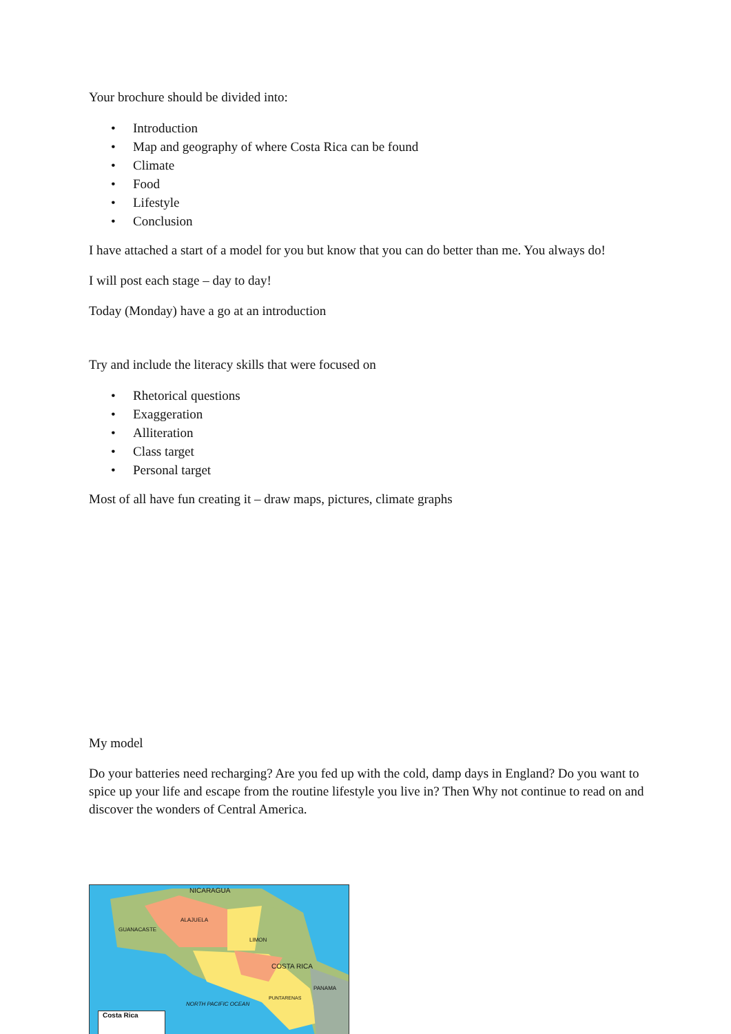Your brochure should be divided into:
• Introduction
• Map and geography of where Costa Rica can be found
• Climate
• Food
• Lifestyle
• Conclusion
I have attached a start of a model for you but know that you can do better than me. You always do!
I will post each stage – day to day!
Today (Monday) have a go at an introduction
Try and include the literacy skills that were focused on
• Rhetorical questions
• Exaggeration
• Alliteration
• Class target
• Personal target
Most of all have fun creating it – draw maps, pictures, climate graphs
My model
Do your batteries need recharging? Are you fed up with the cold, damp days in England? Do you want to spice up your life and escape from the routine lifestyle you live in? Then Why not continue to read on and discover the wonders of Central America.
NICARAGUA
ALAJUELA
GUANACASTE
LIMON
COSTA RICA
PANAMA
PUNTARENAS
NORTH PACIFIC OCEAN
Costa Rica